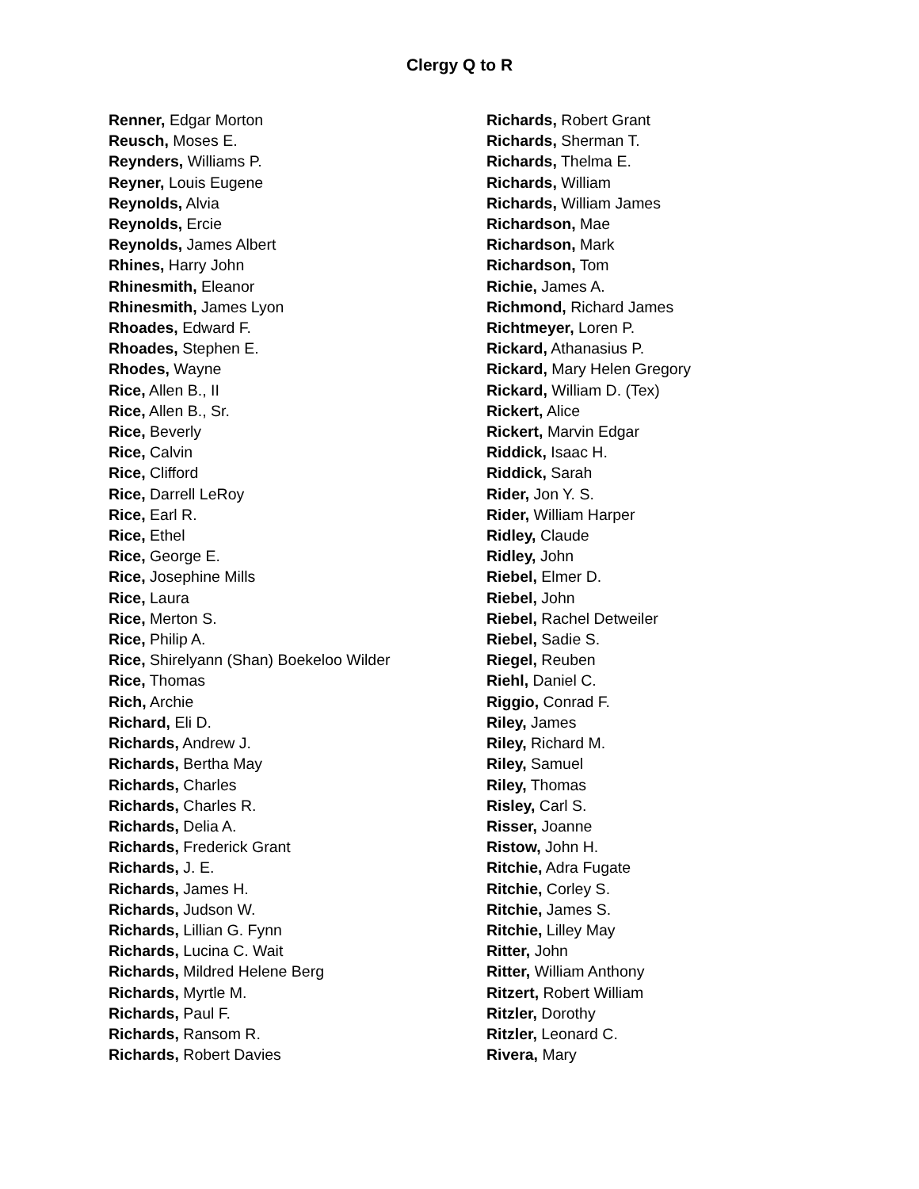Clergy Q to R
Renner, Edgar Morton
Reusch, Moses E.
Reynders, Williams P.
Reyner, Louis Eugene
Reynolds, Alvia
Reynolds, Ercie
Reynolds, James Albert
Rhines, Harry John
Rhinesmith, Eleanor
Rhinesmith, James Lyon
Rhoades, Edward F.
Rhoades, Stephen E.
Rhodes, Wayne
Rice, Allen B., II
Rice, Allen B., Sr.
Rice, Beverly
Rice, Calvin
Rice, Clifford
Rice, Darrell LeRoy
Rice, Earl R.
Rice, Ethel
Rice, George E.
Rice, Josephine Mills
Rice, Laura
Rice, Merton S.
Rice, Philip A.
Rice, Shirelyann (Shan) Boekeloo Wilder
Rice, Thomas
Rich, Archie
Richard, Eli D.
Richards, Andrew J.
Richards, Bertha May
Richards, Charles
Richards, Charles R.
Richards, Delia A.
Richards, Frederick Grant
Richards, J. E.
Richards, James H.
Richards, Judson W.
Richards, Lillian G. Fynn
Richards, Lucina C. Wait
Richards, Mildred Helene Berg
Richards, Myrtle M.
Richards, Paul F.
Richards, Ransom R.
Richards, Robert Davies
Richards, Robert Grant
Richards, Sherman T.
Richards, Thelma E.
Richards, William
Richards, William James
Richardson, Mae
Richardson, Mark
Richardson, Tom
Richie, James A.
Richmond, Richard James
Richtmeyer, Loren P.
Rickard, Athanasius P.
Rickard, Mary Helen Gregory
Rickard, William D. (Tex)
Rickert, Alice
Rickert, Marvin Edgar
Riddick, Isaac H.
Riddick, Sarah
Rider, Jon Y. S.
Rider, William Harper
Ridley, Claude
Ridley, John
Riebel, Elmer D.
Riebel, John
Riebel, Rachel Detweiler
Riebel, Sadie S.
Riegel, Reuben
Riehl, Daniel C.
Riggio, Conrad F.
Riley, James
Riley, Richard M.
Riley, Samuel
Riley, Thomas
Risley, Carl S.
Risser, Joanne
Ristow, John H.
Ritchie, Adra Fugate
Ritchie, Corley S.
Ritchie, James S.
Ritchie, Lilley May
Ritter, John
Ritter, William Anthony
Ritzert, Robert William
Ritzler, Dorothy
Ritzler, Leonard C.
Rivera, Mary